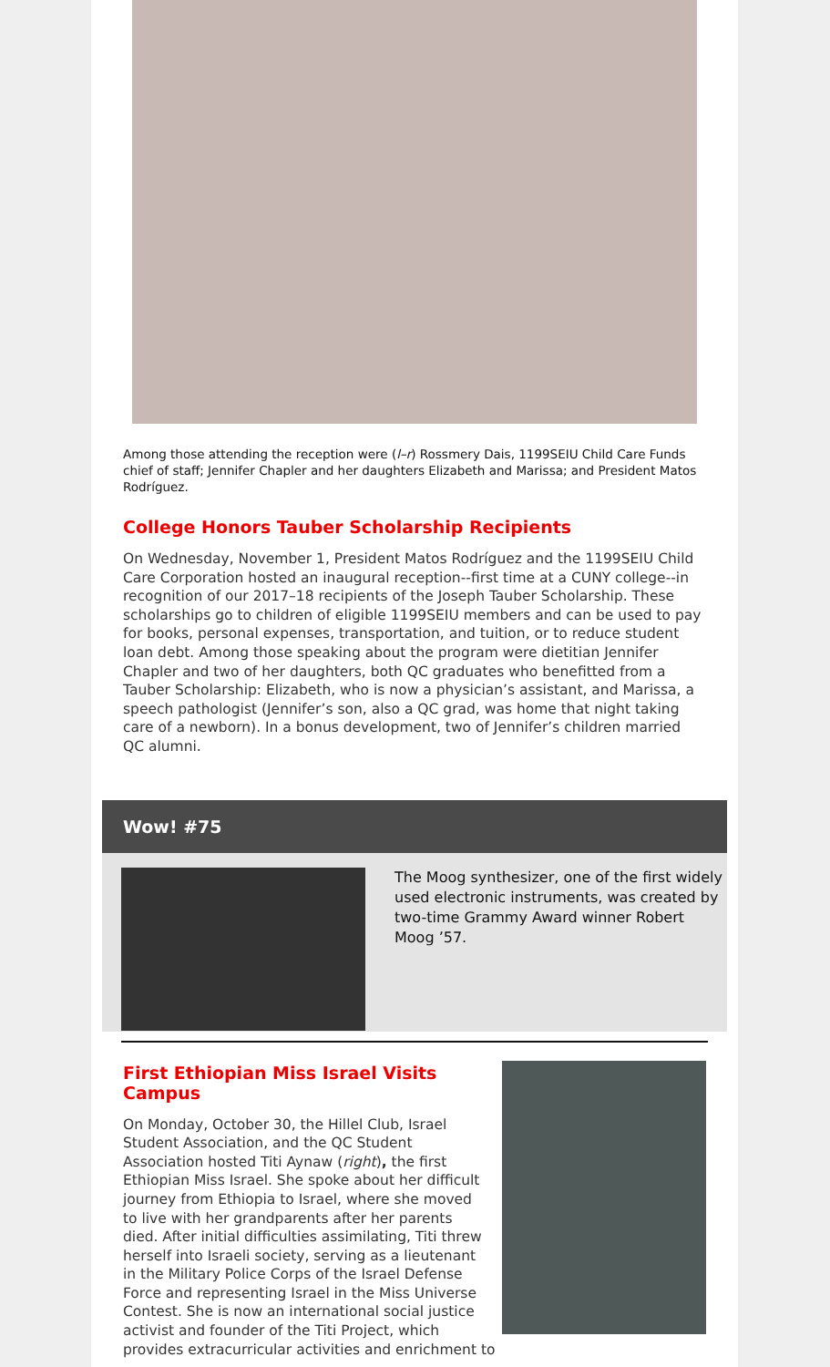Among those attending the reception were (l–r) Rossmery Dais, 1199SEIU Child Care Funds chief of staff; Jennifer Chapler and her daughters Elizabeth and Marissa; and President Matos Rodríguez.
College Honors Tauber Scholarship Recipients
On Wednesday, November 1, President Matos Rodríguez and the 1199SEIU Child Care Corporation hosted an inaugural reception--first time at a CUNY college--in recognition of our 2017–18 recipients of the Joseph Tauber Scholarship. These scholarships go to children of eligible 1199SEIU members and can be used to pay for books, personal expenses, transportation, and tuition, or to reduce student loan debt. Among those speaking about the program were dietitian Jennifer Chapler and two of her daughters, both QC graduates who benefitted from a Tauber Scholarship: Elizabeth, who is now a physician’s assistant, and Marissa, a speech pathologist (Jennifer’s son, also a QC grad, was home that night taking care of a newborn). In a bonus development, two of Jennifer’s children married QC alumni.
Wow! #75
The Moog synthesizer, one of the first widely used electronic instruments, was created by two-time Grammy Award winner Robert Moog ’57.
First Ethiopian Miss Israel Visits Campus
On Monday, October 30, the Hillel Club, Israel Student Association, and the QC Student Association hosted Titi Aynaw (right), the first Ethiopian Miss Israel. She spoke about her difficult journey from Ethiopia to Israel, where she moved to live with her grandparents after her parents died. After initial difficulties assimilating, Titi threw herself into Israeli society, serving as a lieutenant in the Military Police Corps of the Israel Defense Force and representing Israel in the Miss Universe Contest. She is now an international social justice activist and founder of the Titi Project, which provides extracurricular activities and enrichment to